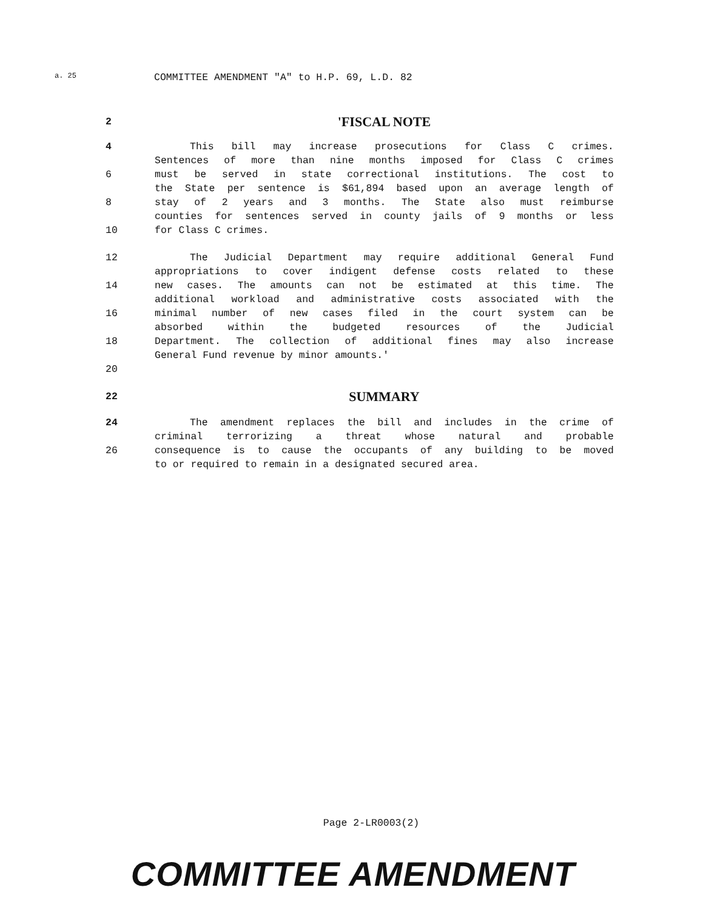a. 25 COMMITTEE AMENDMENT "A" to H.P. 69, L.D. 82
2
'FISCAL NOTE
4 This bill may increase prosecutions for Class C crimes.
Sentences of more than nine months imposed for Class C crimes
6 must be served in state correctional institutions. The cost to
the State per sentence is $61,894 based upon an average length of
8 stay of 2 years and 3 months. The State also must reimburse
counties for sentences served in county jails of 9 months or less
10 for Class C crimes.
12 The Judicial Department may require additional General Fund
appropriations to cover indigent defense costs related to these
14 new cases. The amounts can not be estimated at this time. The
additional workload and administrative costs associated with the
16 minimal number of new cases filed in the court system can be
absorbed within the budgeted resources of the Judicial
18 Department. The collection of additional fines may also increase
General Fund revenue by minor amounts.'
20
22
SUMMARY
24 The amendment replaces the bill and includes in the crime of
criminal terrorizing a threat whose natural and probable
26 consequence is to cause the occupants of any building to be moved
to or required to remain in a designated secured area.
Page 2-LR0003(2)
COMMITTEE AMENDMENT